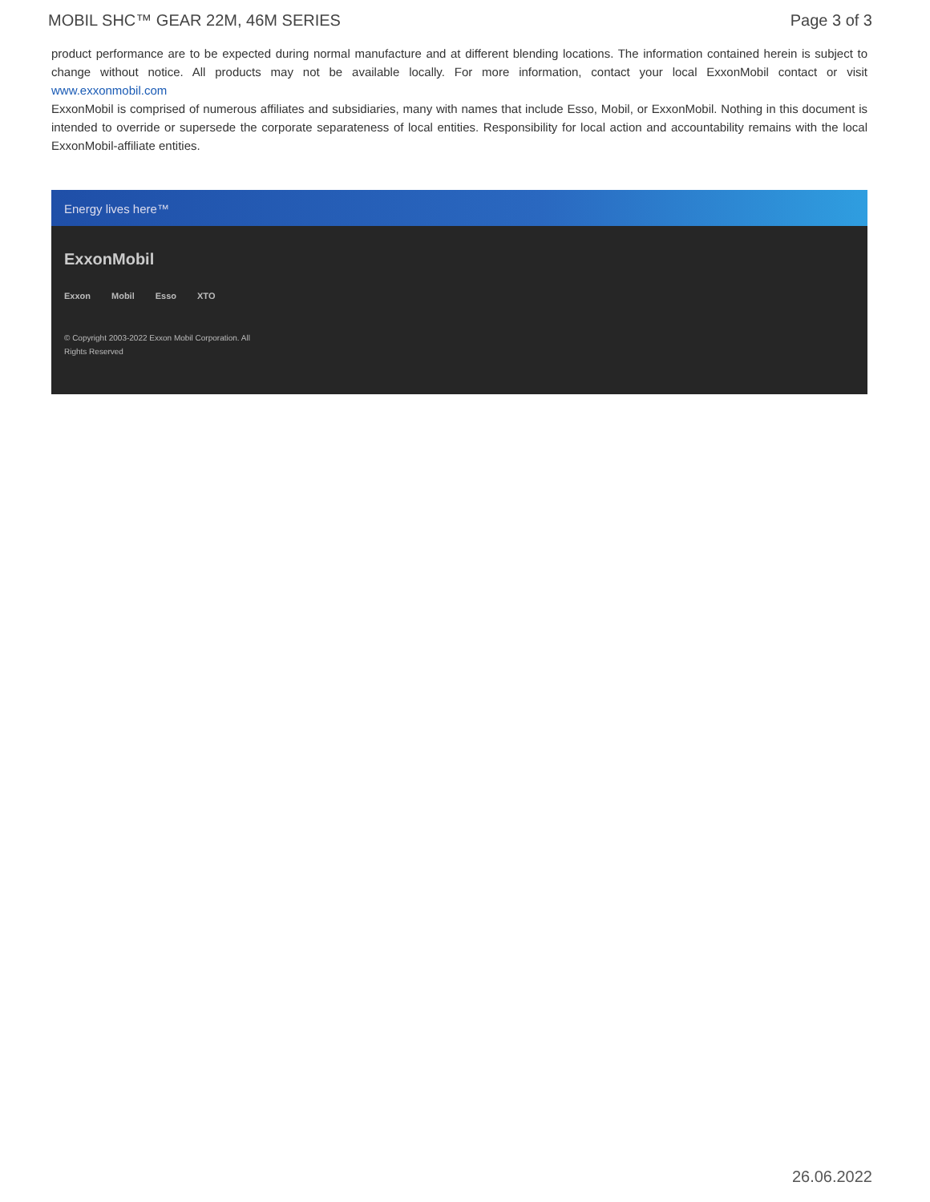MOBIL SHC™ GEAR 22M, 46M SERIES Page 3 of 3
product performance are to be expected during normal manufacture and at different blending locations. The information contained herein is subject to change without notice. All products may not be available locally. For more information, contact your local ExxonMobil contact or visit www.exxonmobil.com
ExxonMobil is comprised of numerous affiliates and subsidiaries, many with names that include Esso, Mobil, or ExxonMobil. Nothing in this document is intended to override or supersede the corporate separateness of local entities. Responsibility for local action and accountability remains with the local ExxonMobil-affiliate entities.
Energy lives here™
ExxonMobil
Exxon Mobil Esso XTO
© Copyright 2003-2022 Exxon Mobil Corporation. All Rights Reserved
26.06.2022